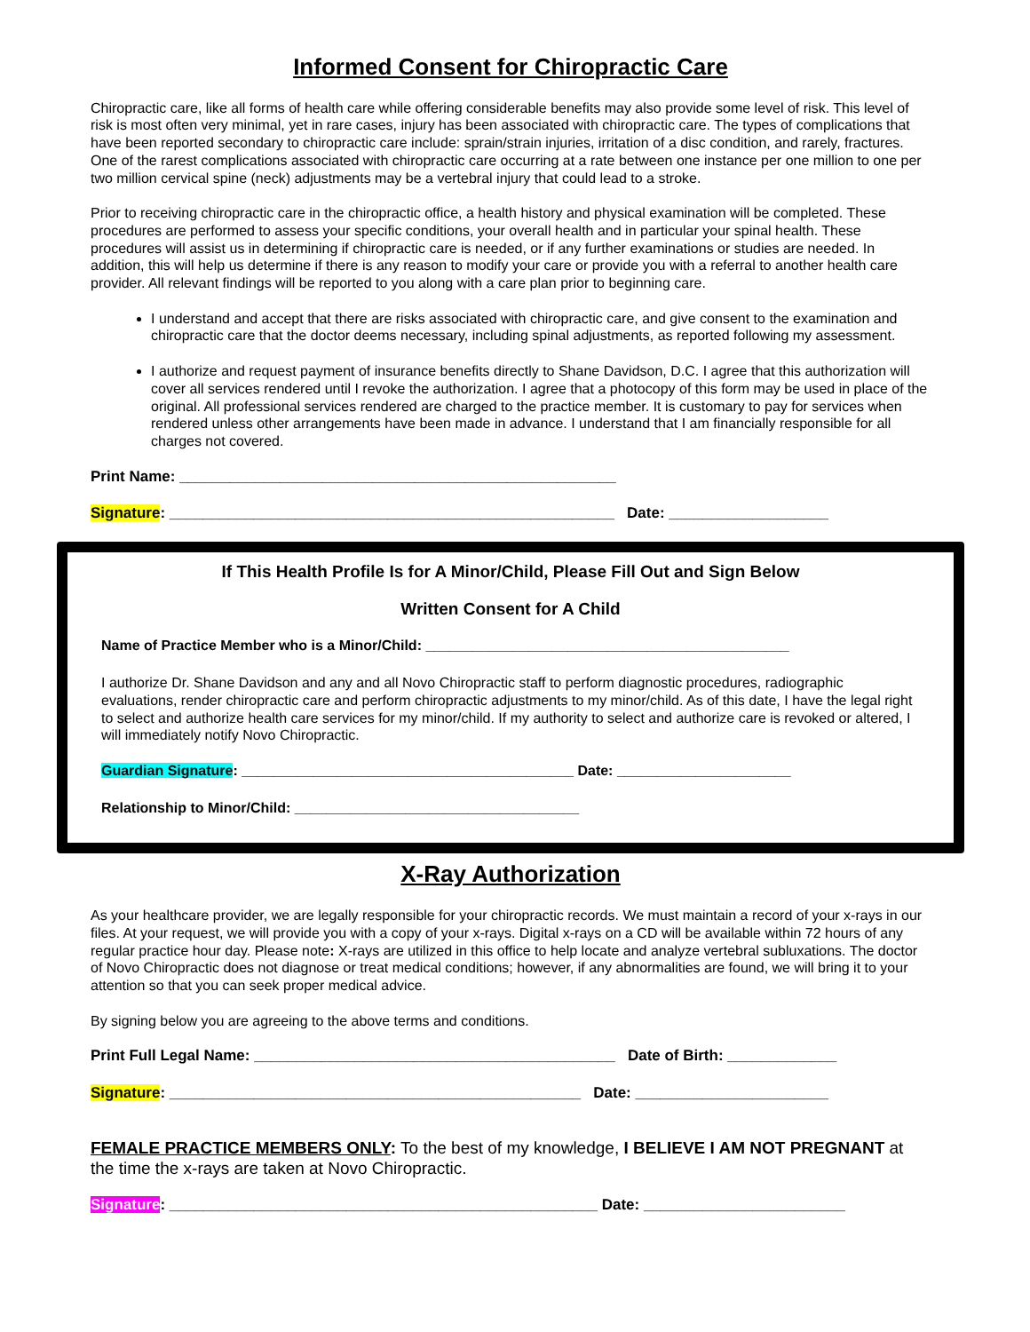Informed Consent for Chiropractic Care
Chiropractic care, like all forms of health care while offering considerable benefits may also provide some level of risk. This level of risk is most often very minimal, yet in rare cases, injury has been associated with chiropractic care. The types of complications that have been reported secondary to chiropractic care include: sprain/strain injuries, irritation of a disc condition, and rarely, fractures. One of the rarest complications associated with chiropractic care occurring at a rate between one instance per one million to one per two million cervical spine (neck) adjustments may be a vertebral injury that could lead to a stroke.
Prior to receiving chiropractic care in the chiropractic office, a health history and physical examination will be completed. These procedures are performed to assess your specific conditions, your overall health and in particular your spinal health. These procedures will assist us in determining if chiropractic care is needed, or if any further examinations or studies are needed. In addition, this will help us determine if there is any reason to modify your care or provide you with a referral to another health care provider. All relevant findings will be reported to you along with a care plan prior to beginning care.
I understand and accept that there are risks associated with chiropractic care, and give consent to the examination and chiropractic care that the doctor deems necessary, including spinal adjustments, as reported following my assessment.
I authorize and request payment of insurance benefits directly to Shane Davidson, D.C. I agree that this authorization will cover all services rendered until I revoke the authorization. I agree that a photocopy of this form may be used in place of the original. All professional services rendered are charged to the practice member. It is customary to pay for services when rendered unless other arrangements have been made in advance. I understand that I am financially responsible for all charges not covered.
Print Name: ____________________________________________________
Signature: _____________________________________________________ Date: ___________________
If This Health Profile Is for A Minor/Child, Please Fill Out and Sign Below
Written Consent for A Child
Name of Practice Member who is a Minor/Child: ______________________________________________
I authorize Dr. Shane Davidson and any and all Novo Chiropractic staff to perform diagnostic procedures, radiographic evaluations, render chiropractic care and perform chiropractic adjustments to my minor/child. As of this date, I have the legal right to select and authorize health care services for my minor/child. If my authority to select and authorize care is revoked or altered, I will immediately notify Novo Chiropractic.
Guardian Signature: __________________________________________ Date: ______________________
Relationship to Minor/Child: ____________________________________
X-Ray Authorization
As your healthcare provider, we are legally responsible for your chiropractic records. We must maintain a record of your x-rays in our files. At your request, we will provide you with a copy of your x-rays. Digital x-rays on a CD will be available within 72 hours of any regular practice hour day. Please note: X-rays are utilized in this office to help locate and analyze vertebral subluxations. The doctor of Novo Chiropractic does not diagnose or treat medical conditions; however, if any abnormalities are found, we will bring it to your attention so that you can seek proper medical advice.
By signing below you are agreeing to the above terms and conditions.
Print Full Legal Name: ___________________________________________ Date of Birth: _____________
Signature: _________________________________________________ Date: _______________________
FEMALE PRACTICE MEMBERS ONLY: To the best of my knowledge, I BELIEVE I AM NOT PREGNANT at the time the x-rays are taken at Novo Chiropractic.
Signature: ___________________________________________________ Date: ________________________